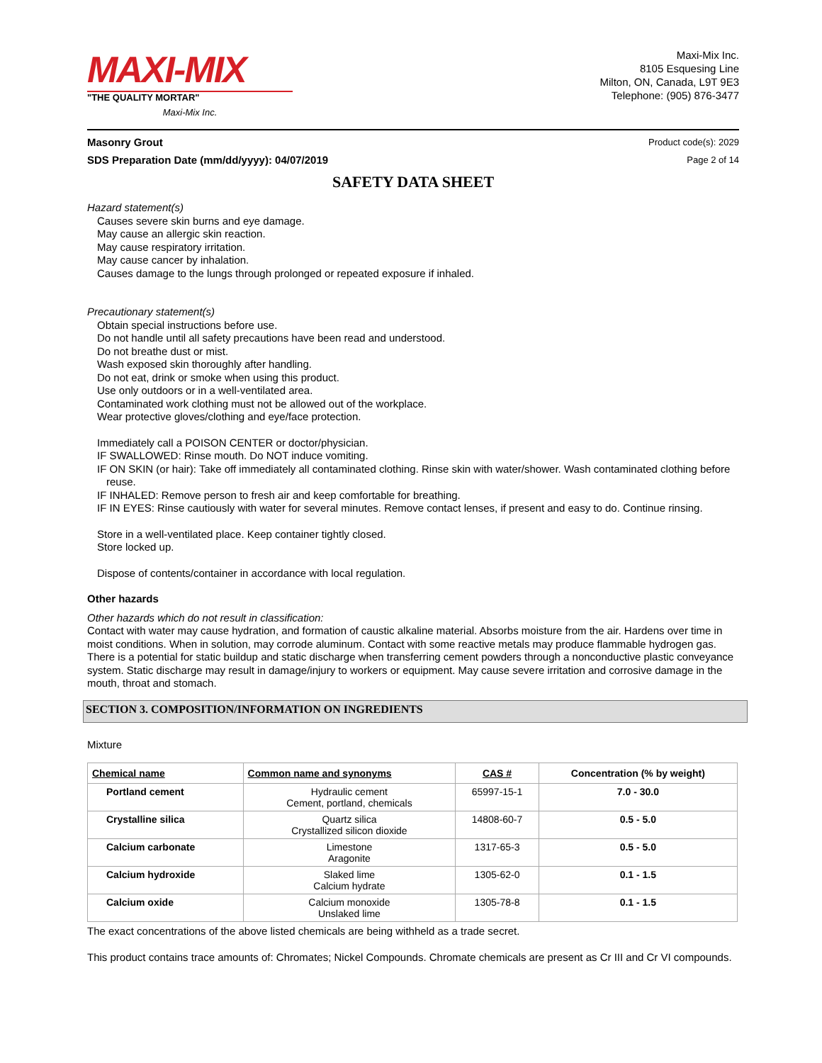MAXI-MIX
"THE QUALITY MORTAR"
Maxi-Mix Inc.
Maxi-Mix Inc.
8105 Esquesing Line
Milton, ON, Canada, L9T 9E3
Telephone: (905) 876-3477
Masonry Grout Product code(s): 2029
SDS Preparation Date (mm/dd/yyyy): 04/07/2019 Page 2 of 14
SAFETY DATA SHEET
Hazard statement(s)
Causes severe skin burns and eye damage.
May cause an allergic skin reaction.
May cause respiratory irritation.
May cause cancer by inhalation.
Causes damage to the lungs through prolonged or repeated exposure if inhaled.
Precautionary statement(s)
Obtain special instructions before use.
Do not handle until all safety precautions have been read and understood.
Do not breathe dust or mist.
Wash exposed skin thoroughly after handling.
Do not eat, drink or smoke when using this product.
Use only outdoors or in a well-ventilated area.
Contaminated work clothing must not be allowed out of the workplace.
Wear protective gloves/clothing and eye/face protection.
Immediately call a POISON CENTER or doctor/physician.
IF SWALLOWED: Rinse mouth. Do NOT induce vomiting.
IF ON SKIN (or hair): Take off immediately all contaminated clothing. Rinse skin with water/shower. Wash contaminated clothing before reuse.
IF INHALED: Remove person to fresh air and keep comfortable for breathing.
IF IN EYES: Rinse cautiously with water for several minutes. Remove contact lenses, if present and easy to do. Continue rinsing.
Store in a well-ventilated place. Keep container tightly closed.
Store locked up.
Dispose of contents/container in accordance with local regulation.
Other hazards
Other hazards which do not result in classification:
Contact with water may cause hydration, and formation of caustic alkaline material. Absorbs moisture from the air. Hardens over time in moist conditions. When in solution, may corrode aluminum. Contact with some reactive metals may produce flammable hydrogen gas. There is a potential for static buildup and static discharge when transferring cement powders through a nonconductive plastic conveyance system. Static discharge may result in damage/injury to workers or equipment. May cause severe irritation and corrosive damage in the mouth, throat and stomach.
SECTION 3. COMPOSITION/INFORMATION ON INGREDIENTS
Mixture
| Chemical name | Common name and synonyms | CAS # | Concentration (% by weight) |
| --- | --- | --- | --- |
| Portland cement | Hydraulic cement Cement, portland, chemicals | 65997-15-1 | 7.0 - 30.0 |
| Crystalline silica | Quartz silica Crystallized silicon dioxide | 14808-60-7 | 0.5 - 5.0 |
| Calcium carbonate | Limestone Aragonite | 1317-65-3 | 0.5 - 5.0 |
| Calcium hydroxide | Slaked lime Calcium hydrate | 1305-62-0 | 0.1 - 1.5 |
| Calcium oxide | Calcium monoxide Unslaked lime | 1305-78-8 | 0.1 - 1.5 |
The exact concentrations of the above listed chemicals are being withheld as a trade secret.
This product contains trace amounts of: Chromates; Nickel Compounds. Chromate chemicals are present as Cr III and Cr VI compounds.